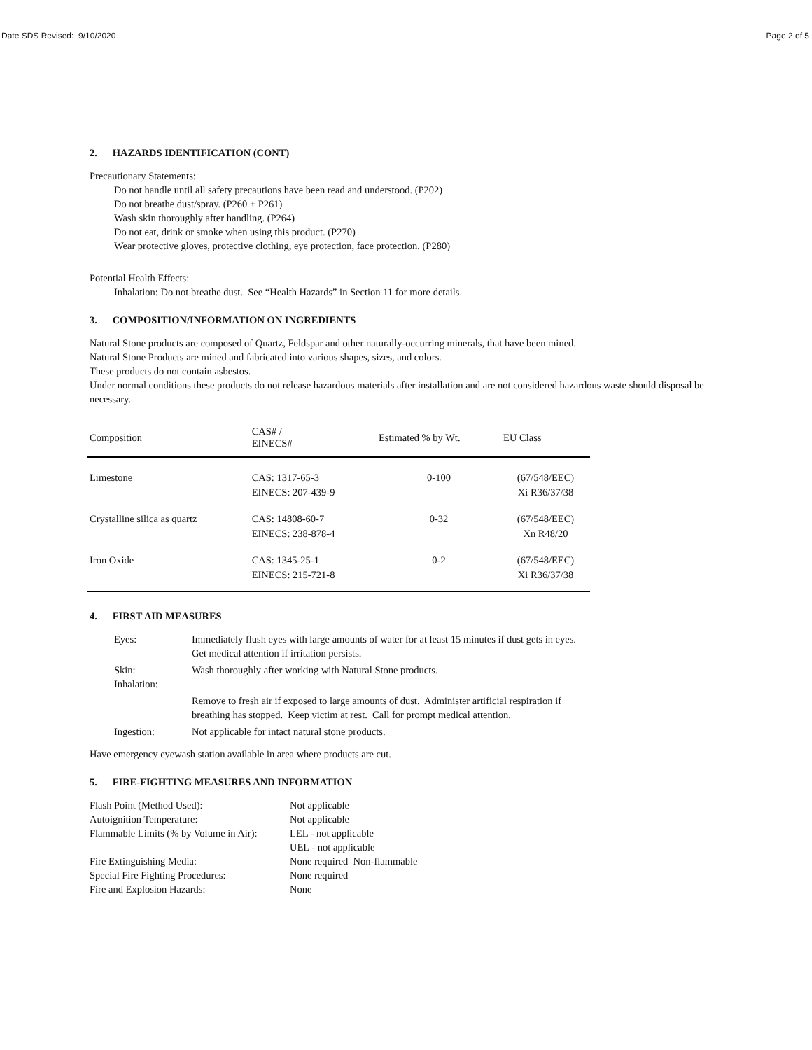Date SDS Revised: 9/10/2020 Page 2 of 5
2. HAZARDS IDENTIFICATION (CONT)
Precautionary Statements:
Do not handle until all safety precautions have been read and understood. (P202)
Do not breathe dust/spray. (P260 + P261)
Wash skin thoroughly after handling. (P264)
Do not eat, drink or smoke when using this product. (P270)
Wear protective gloves, protective clothing, eye protection, face protection. (P280)
Potential Health Effects:
Inhalation: Do not breathe dust. See “Health Hazards” in Section 11 for more details.
3. COMPOSITION/INFORMATION ON INGREDIENTS
Natural Stone products are composed of Quartz, Feldspar and other naturally-occurring minerals, that have been mined.
Natural Stone Products are mined and fabricated into various shapes, sizes, and colors.
These products do not contain asbestos.
Under normal conditions these products do not release hazardous materials after installation and are not considered hazardous waste should disposal be necessary.
| Composition | CAS# / EINECS# | Estimated % by Wt. | EU Class |
| --- | --- | --- | --- |
| Limestone | CAS: 1317-65-3 EINECS: 207-439-9 | 0-100 | (67/548/EEC) Xi R36/37/38 |
| Crystalline silica as quartz | CAS: 14808-60-7 EINECS: 238-878-4 | 0-32 | (67/548/EEC) Xn R48/20 |
| Iron Oxide | CAS: 1345-25-1 EINECS: 215-721-8 | 0-2 | (67/548/EEC) Xi R36/37/38 |
4. FIRST AID MEASURES
| Eyes: | Immediately flush eyes with large amounts of water for at least 15 minutes if dust gets in eyes. Get medical attention if irritation persists. |
| Skin: Inhalation: | Wash thoroughly after working with Natural Stone products. |
| | Remove to fresh air if exposed to large amounts of dust. Administer artificial respiration if breathing has stopped. Keep victim at rest. Call for prompt medical attention. |
| Ingestion: | Not applicable for intact natural stone products. |
Have emergency eyewash station available in area where products are cut.
5. FIRE-FIGHTING MEASURES AND INFORMATION
| Flash Point (Method Used): | Not applicable |
| Autoignition Temperature: | Not applicable |
| Flammable Limits (% by Volume in Air): | LEL - not applicable UEL - not applicable |
| Fire Extinguishing Media: | None required Non-flammable |
| Special Fire Fighting Procedures: | None required |
| Fire and Explosion Hazards: | None |